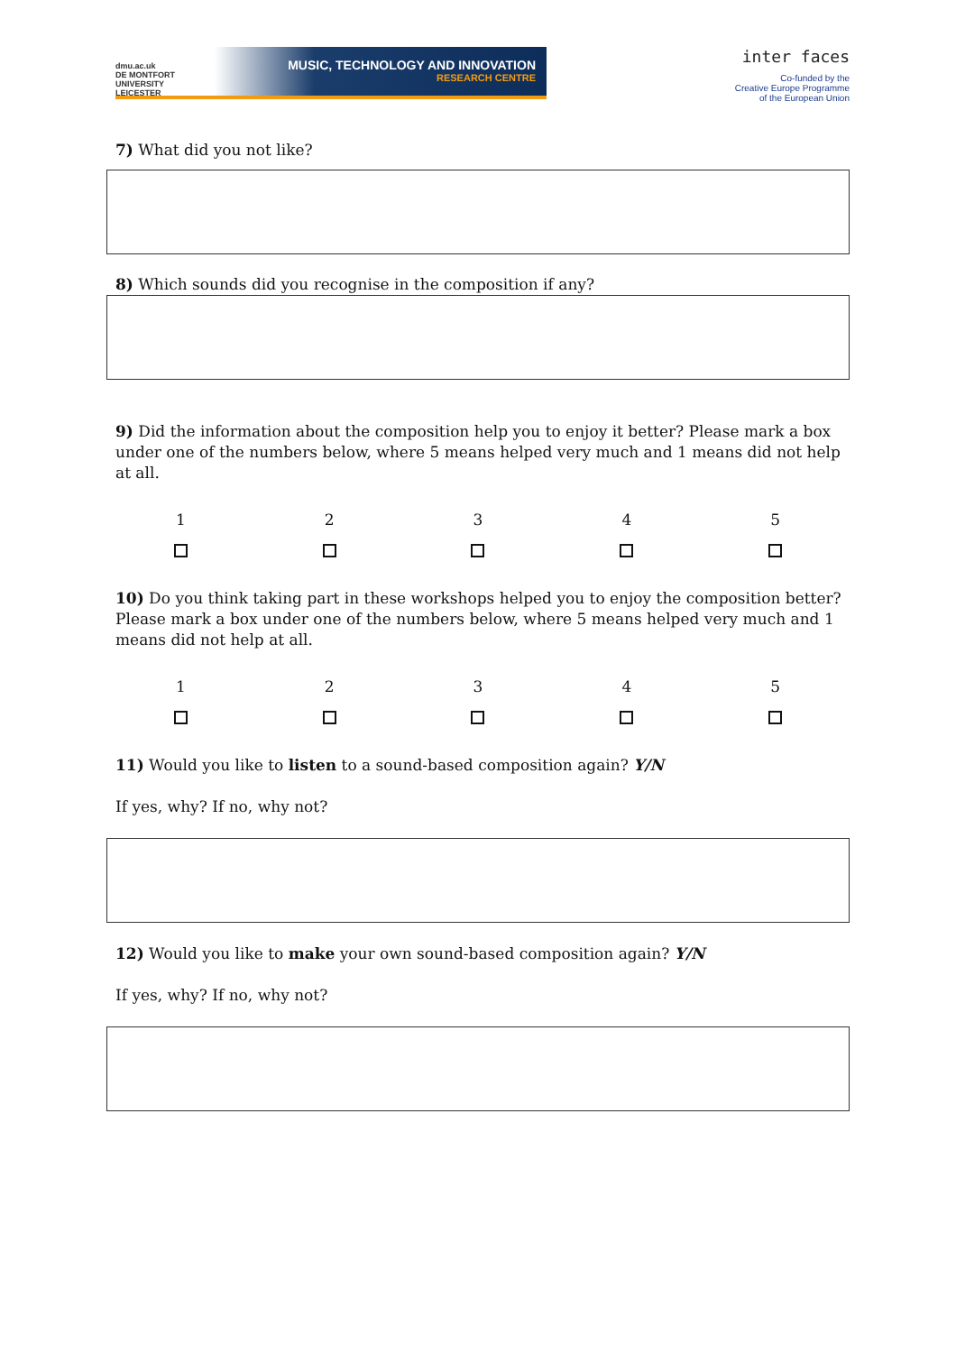dmu.ac.uk
DE MONTFORT UNIVERSITY
LEICESTER
MUSIC, TECHNOLOGY AND INNOVATION
RESEARCH CENTRE
inter faces
Co-funded by the
Creative Europe Programme
of the European Union
7) What did you not like?
8) Which sounds did you recognise in the composition if any?
9) Did the information about the composition help you to enjoy it better? Please mark a box under one of the numbers below, where 5 means helped very much and 1 means did not help at all.
| 1 | 2 | 3 | 4 | 5 |
10) Do you think taking part in these workshops helped you to enjoy the composition better? Please mark a box under one of the numbers below, where 5 means helped very much and 1 means did not help at all.
| 1 | 2 | 3 | 4 | 5 |
11) Would you like to listen to a sound-based composition again? Y/N
If yes, why? If no, why not?
12) Would you like to make your own sound-based composition again? Y/N
If yes, why? If no, why not?